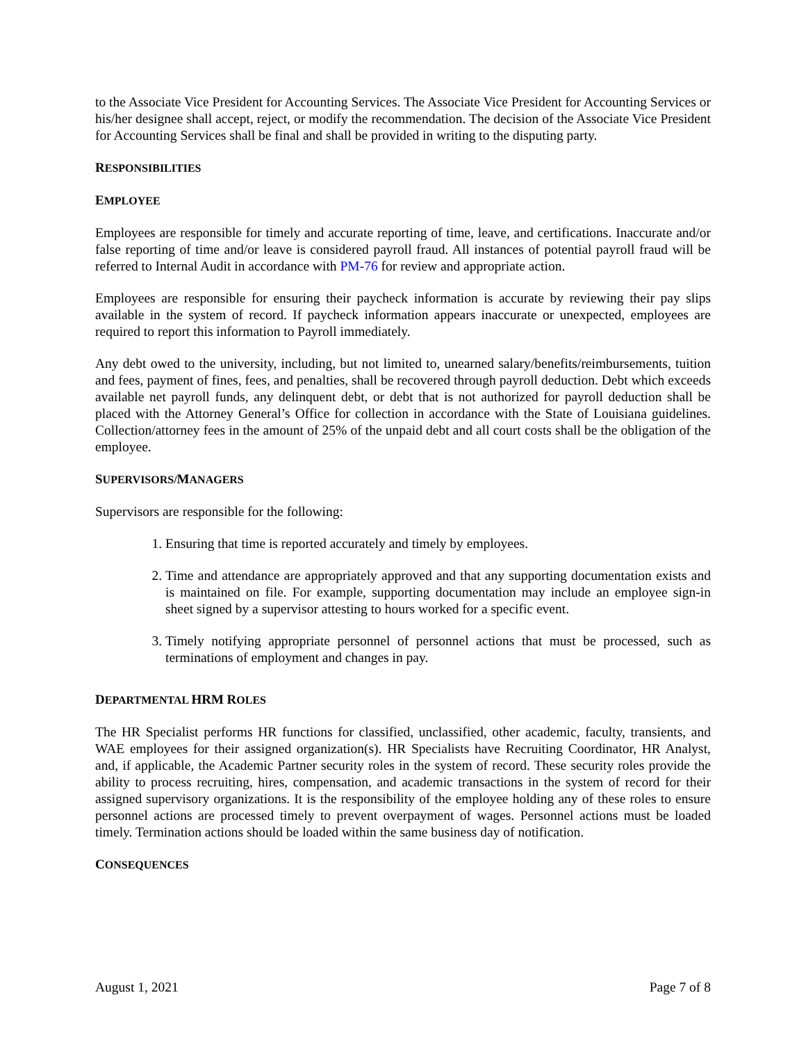to the Associate Vice President for Accounting Services. The Associate Vice President for Accounting Services or his/her designee shall accept, reject, or modify the recommendation. The decision of the Associate Vice President for Accounting Services shall be final and shall be provided in writing to the disputing party.
RESPONSIBILITIES
EMPLOYEE
Employees are responsible for timely and accurate reporting of time, leave, and certifications. Inaccurate and/or false reporting of time and/or leave is considered payroll fraud. All instances of potential payroll fraud will be referred to Internal Audit in accordance with PM-76 for review and appropriate action.
Employees are responsible for ensuring their paycheck information is accurate by reviewing their pay slips available in the system of record. If paycheck information appears inaccurate or unexpected, employees are required to report this information to Payroll immediately.
Any debt owed to the university, including, but not limited to, unearned salary/benefits/reimbursements, tuition and fees, payment of fines, fees, and penalties, shall be recovered through payroll deduction. Debt which exceeds available net payroll funds, any delinquent debt, or debt that is not authorized for payroll deduction shall be placed with the Attorney General’s Office for collection in accordance with the State of Louisiana guidelines. Collection/attorney fees in the amount of 25% of the unpaid debt and all court costs shall be the obligation of the employee.
SUPERVISORS/MANAGERS
Supervisors are responsible for the following:
1. Ensuring that time is reported accurately and timely by employees.
2. Time and attendance are appropriately approved and that any supporting documentation exists and is maintained on file. For example, supporting documentation may include an employee sign-in sheet signed by a supervisor attesting to hours worked for a specific event.
3. Timely notifying appropriate personnel of personnel actions that must be processed, such as terminations of employment and changes in pay.
DEPARTMENTAL HRM ROLES
The HR Specialist performs HR functions for classified, unclassified, other academic, faculty, transients, and WAE employees for their assigned organization(s). HR Specialists have Recruiting Coordinator, HR Analyst, and, if applicable, the Academic Partner security roles in the system of record. These security roles provide the ability to process recruiting, hires, compensation, and academic transactions in the system of record for their assigned supervisory organizations. It is the responsibility of the employee holding any of these roles to ensure personnel actions are processed timely to prevent overpayment of wages. Personnel actions must be loaded timely. Termination actions should be loaded within the same business day of notification.
CONSEQUENCES
August 1, 2021 Page 7 of 8